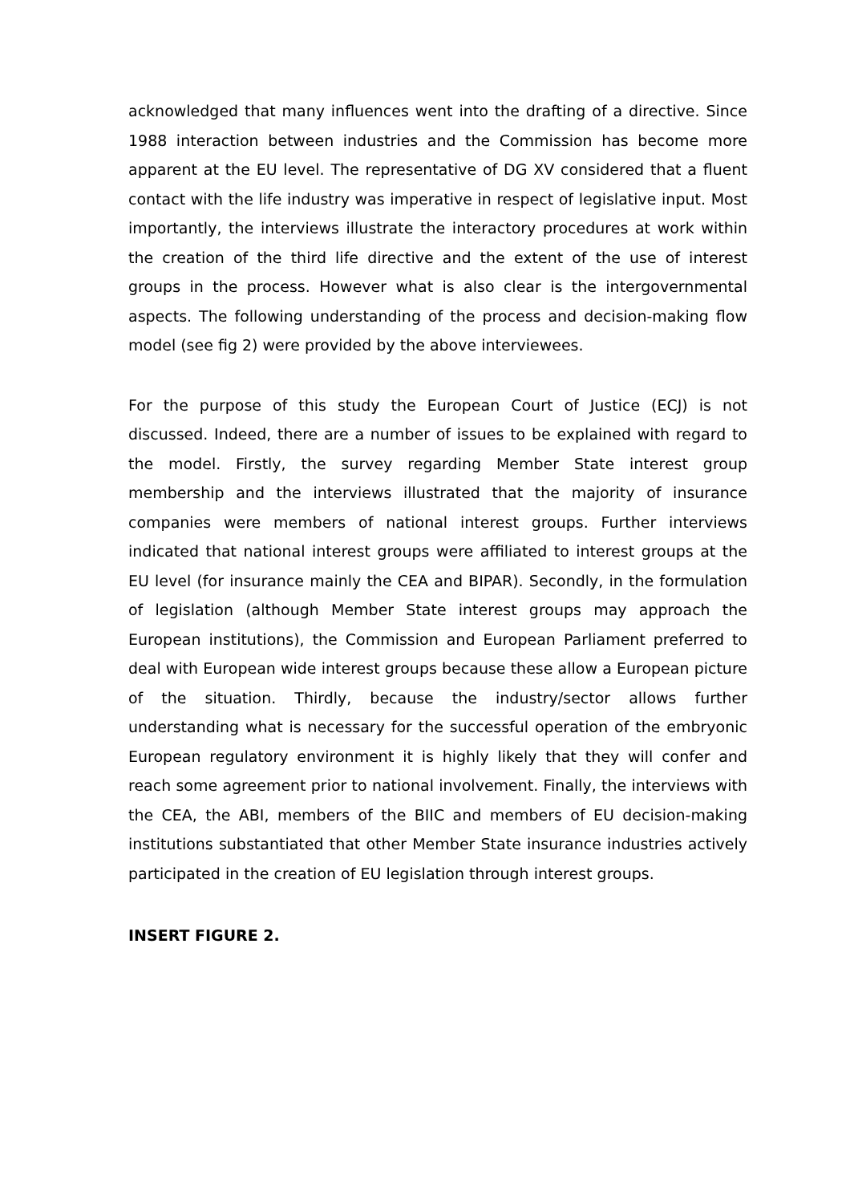acknowledged that many influences went into the drafting of a directive. Since 1988 interaction between industries and the Commission has become more apparent at the EU level. The representative of DG XV considered that a fluent contact with the life industry was imperative in respect of legislative input. Most importantly, the interviews illustrate the interactory procedures at work within the creation of the third life directive and the extent of the use of interest groups in the process. However what is also clear is the intergovernmental aspects. The following understanding of the process and decision-making flow model (see fig 2) were provided by the above interviewees.
For the purpose of this study the European Court of Justice (ECJ) is not discussed. Indeed, there are a number of issues to be explained with regard to the model. Firstly, the survey regarding Member State interest group membership and the interviews illustrated that the majority of insurance companies were members of national interest groups. Further interviews indicated that national interest groups were affiliated to interest groups at the EU level (for insurance mainly the CEA and BIPAR). Secondly, in the formulation of legislation (although Member State interest groups may approach the European institutions), the Commission and European Parliament preferred to deal with European wide interest groups because these allow a European picture of the situation. Thirdly, because the industry/sector allows further understanding what is necessary for the successful operation of the embryonic European regulatory environment it is highly likely that they will confer and reach some agreement prior to national involvement. Finally, the interviews with the CEA, the ABI, members of the BIIC and members of EU decision-making institutions substantiated that other Member State insurance industries actively participated in the creation of EU legislation through interest groups.
INSERT FIGURE 2.